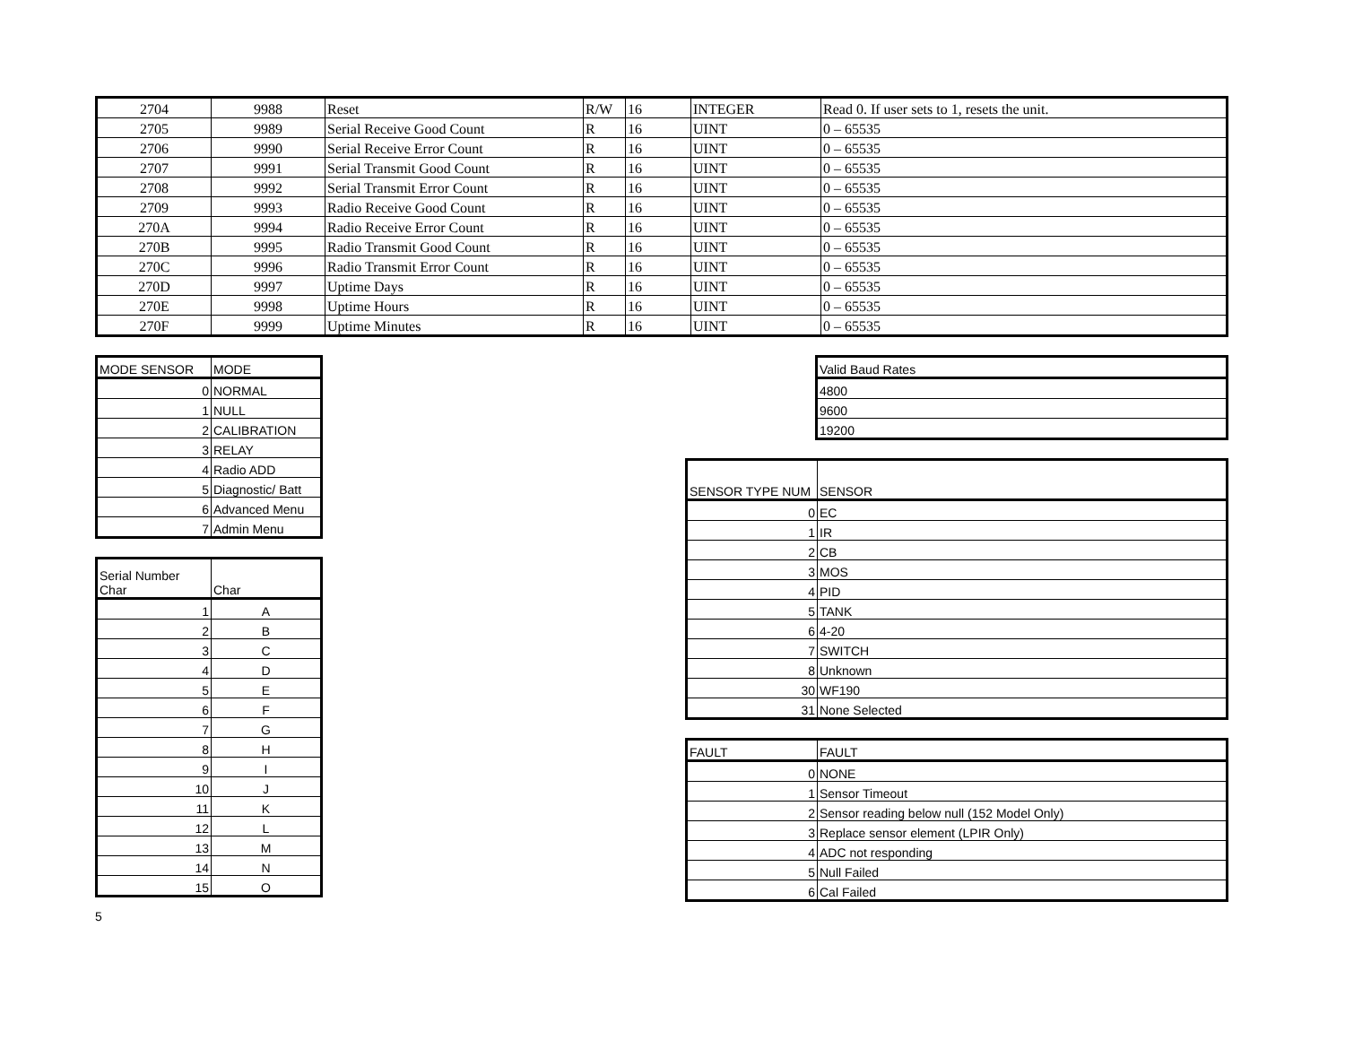| 2704 | 9988 | Reset | R/W | 16 | INTEGER | Read 0. If user sets to 1, resets the unit. |
| 2705 | 9989 | Serial Receive Good Count | R | 16 | UINT | 0 – 65535 |
| 2706 | 9990 | Serial Receive Error Count | R | 16 | UINT | 0 – 65535 |
| 2707 | 9991 | Serial Transmit Good Count | R | 16 | UINT | 0 – 65535 |
| 2708 | 9992 | Serial Transmit Error Count | R | 16 | UINT | 0 – 65535 |
| 2709 | 9993 | Radio Receive Good Count | R | 16 | UINT | 0 – 65535 |
| 270A | 9994 | Radio Receive Error Count | R | 16 | UINT | 0 – 65535 |
| 270B | 9995 | Radio Transmit Good Count | R | 16 | UINT | 0 – 65535 |
| 270C | 9996 | Radio Transmit Error Count | R | 16 | UINT | 0 – 65535 |
| 270D | 9997 | Uptime Days | R | 16 | UINT | 0 – 65535 |
| 270E | 9998 | Uptime Hours | R | 16 | UINT | 0 – 65535 |
| 270F | 9999 | Uptime Minutes | R | 16 | UINT | 0 – 65535 |
| MODE SENSOR | MODE |
| --- | --- |
| 0 | NORMAL |
| 1 | NULL |
| 2 | CALIBRATION |
| 3 | RELAY |
| 4 | Radio ADD |
| 5 | Diagnostic/ Batt |
| 6 | Advanced Menu |
| 7 | Admin Menu |
| Serial Number Char | Char |
| --- | --- |
| 1 | A |
| 2 | B |
| 3 | C |
| 4 | D |
| 5 | E |
| 6 | F |
| 7 | G |
| 8 | H |
| 9 | I |
| 10 | J |
| 11 | K |
| 12 | L |
| 13 | M |
| 14 | N |
| 15 | O |
| Valid Baud Rates |
| --- |
| 4800 |
| 9600 |
| 19200 |
| SENSOR TYPE NUM | SENSOR |
| --- | --- |
| 0 | EC |
| 1 | IR |
| 2 | CB |
| 3 | MOS |
| 4 | PID |
| 5 | TANK |
| 6 | 4-20 |
| 7 | SWITCH |
| 8 | Unknown |
| 30 | WF190 |
| 31 | None Selected |
| FAULT | FAULT |
| --- | --- |
| 0 | NONE |
| 1 | Sensor Timeout |
| 2 | Sensor reading below null (152 Model Only) |
| 3 | Replace sensor element (LPIR Only) |
| 4 | ADC not responding |
| 5 | Null Failed |
| 6 | Cal Failed |
5